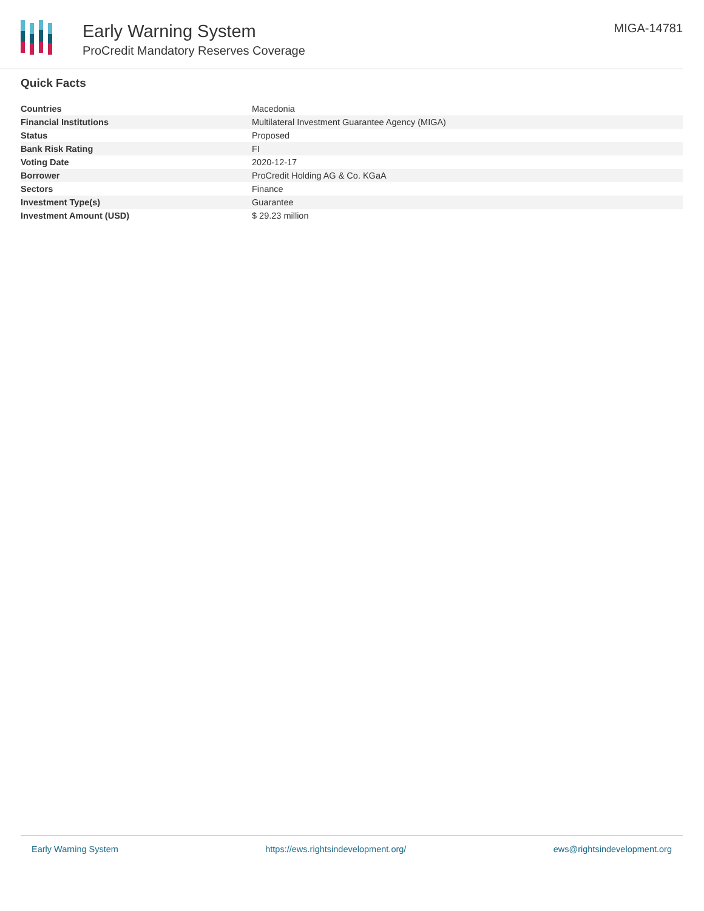Early Warning System
ProCredit Mandatory Reserves Coverage
MIGA-14781
Quick Facts
| Countries | Macedonia |
| Financial Institutions | Multilateral Investment Guarantee Agency (MIGA) |
| Status | Proposed |
| Bank Risk Rating | FI |
| Voting Date | 2020-12-17 |
| Borrower | ProCredit Holding AG & Co. KGaA |
| Sectors | Finance |
| Investment Type(s) | Guarantee |
| Investment Amount (USD) | $ 29.23 million |
Early Warning System https://ews.rightsindevelopment.org/ ews@rightsindevelopment.org